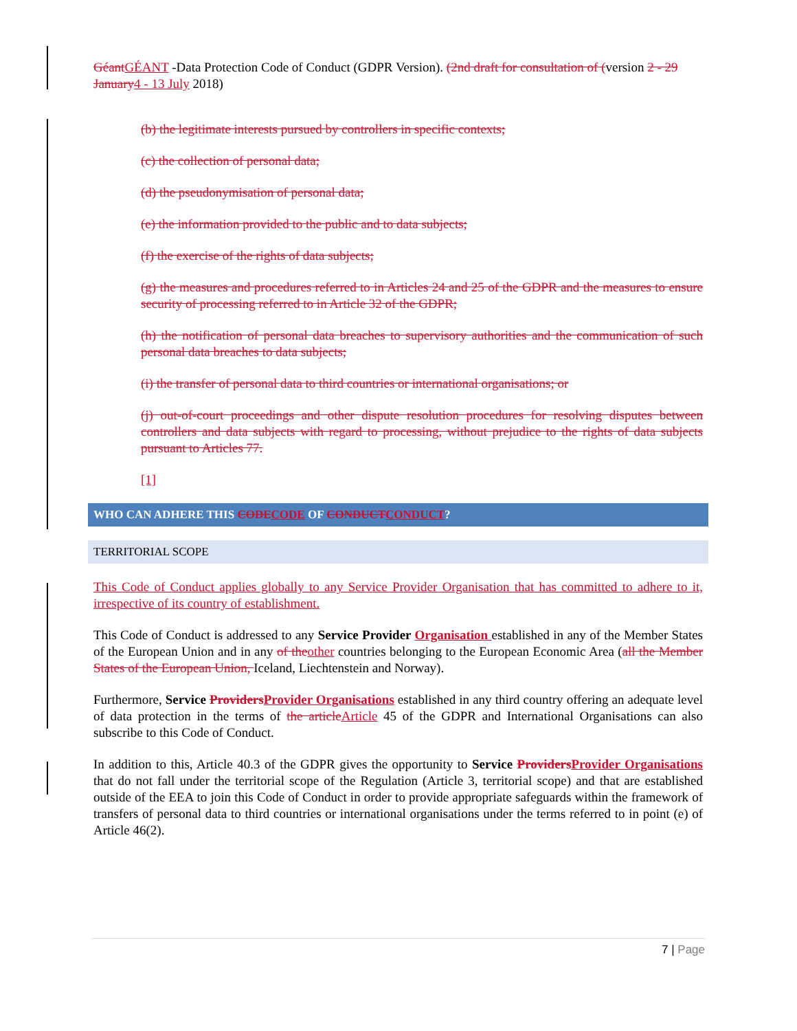GéantGÉANT -Data Protection Code of Conduct (GDPR Version). (2nd draft for consultation of (version 2 - 29 January4 - 13 July 2018)
(b) the legitimate interests pursued by controllers in specific contexts;
(c) the collection of personal data;
(d) the pseudonymisation of personal data;
(e) the information provided to the public and to data subjects;
(f) the exercise of the rights of data subjects;
(g) the measures and procedures referred to in Articles 24 and 25 of the GDPR and the measures to ensure security of processing referred to in Article 32 of the GDPR;
(h) the notification of personal data breaches to supervisory authorities and the communication of such personal data breaches to data subjects;
(i) the transfer of personal data to third countries or international organisations; or
(j) out-of-court proceedings and other dispute resolution procedures for resolving disputes between controllers and data subjects with regard to processing, without prejudice to the rights of data subjects pursuant to Articles 77.
[1]
WHO CAN ADHERE THIS CODECODE OF CONDUCTCONDUCT?
TERRITORIAL SCOPE
This Code of Conduct applies globally to any Service Provider Organisation that has committed to adhere to it, irrespective of its country of establishment.
This Code of Conduct is addressed to any Service Provider Organisation established in any of the Member States of the European Union and in any of theother countries belonging to the European Economic Area (all the Member States of the European Union, Iceland, Liechtenstein and Norway).
Furthermore, Service ProvidersProvider Organisations established in any third country offering an adequate level of data protection in the terms of the articleArticle 45 of the GDPR and International Organisations can also subscribe to this Code of Conduct.
In addition to this, Article 40.3 of the GDPR gives the opportunity to Service ProvidersProvider Organisations that do not fall under the territorial scope of the Regulation (Article 3, territorial scope) and that are established outside of the EEA to join this Code of Conduct in order to provide appropriate safeguards within the framework of transfers of personal data to third countries or international organisations under the terms referred to in point (e) of Article 46(2).
7 | Page